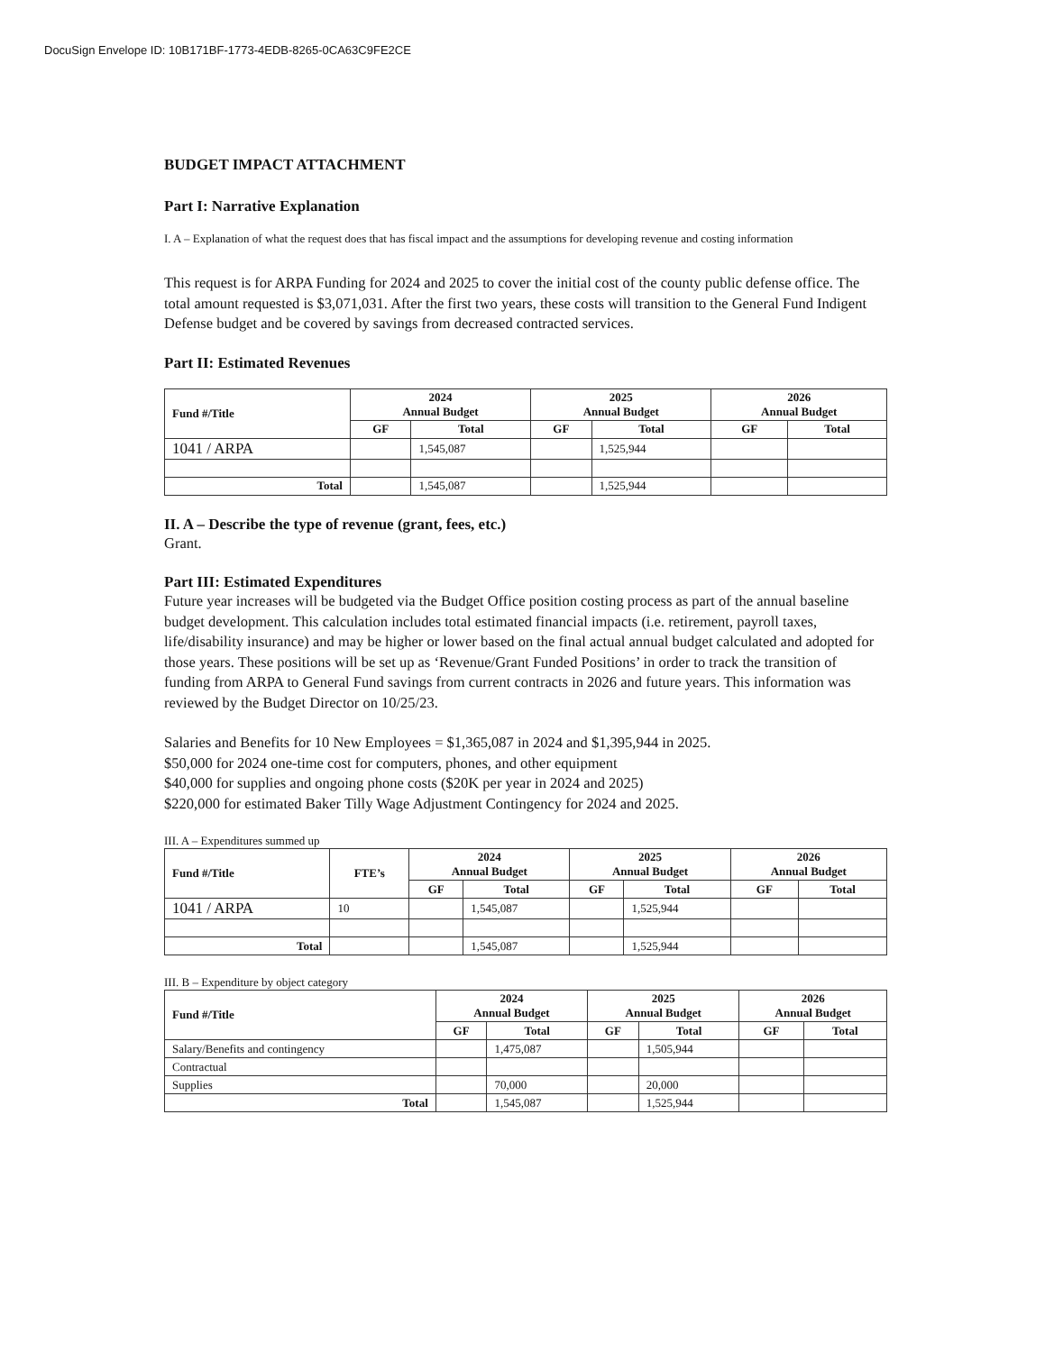DocuSign Envelope ID: 10B171BF-1773-4EDB-8265-0CA63C9FE2CE
BUDGET IMPACT ATTACHMENT
Part I: Narrative Explanation
I. A – Explanation of what the request does that has fiscal impact and the assumptions for developing revenue and costing information
This request is for ARPA Funding for 2024 and 2025 to cover the initial cost of the county public defense office. The total amount requested is $3,071,031. After the first two years, these costs will transition to the General Fund Indigent Defense budget and be covered by savings from decreased contracted services.
Part II: Estimated Revenues
| Fund #/Title | 2024 Annual Budget | | 2025 Annual Budget | | 2026 Annual Budget | |
| --- | --- | --- | --- | --- | --- | --- |
| | GF | Total | GF | Total | GF | Total |
| 1041 / ARPA | | 1,545,087 | | 1,525,944 | | |
| Total | | 1,545,087 | | 1,525,944 | | |
II. A – Describe the type of revenue (grant, fees, etc.)
Grant.
Part III: Estimated Expenditures
Future year increases will be budgeted via the Budget Office position costing process as part of the annual baseline budget development. This calculation includes total estimated financial impacts (i.e. retirement, payroll taxes, life/disability insurance) and may be higher or lower based on the final actual annual budget calculated and adopted for those years. These positions will be set up as ‘Revenue/Grant Funded Positions’ in order to track the transition of funding from ARPA to General Fund savings from current contracts in 2026 and future years. This information was reviewed by the Budget Director on 10/25/23.
Salaries and Benefits for 10 New Employees = $1,365,087 in 2024 and $1,395,944 in 2025.
$50,000 for 2024 one-time cost for computers, phones, and other equipment
$40,000 for supplies and ongoing phone costs ($20K per year in 2024 and 2025)
$220,000 for estimated Baker Tilly Wage Adjustment Contingency for 2024 and 2025.
III. A – Expenditures summed up
| Fund #/Title | FTE’s | 2024 Annual Budget | | 2025 Annual Budget | | 2026 Annual Budget | |
| --- | --- | --- | --- | --- | --- | --- | --- |
| | | GF | Total | GF | Total | GF | Total |
| 1041 / ARPA | 10 | | 1,545,087 | | 1,525,944 | | |
| Total | | | 1,545,087 | | 1,525,944 | | |
III. B – Expenditure by object category
| Fund #/Title | 2024 Annual Budget | | 2025 Annual Budget | | 2026 Annual Budget | |
| --- | --- | --- | --- | --- | --- | --- |
| | GF | Total | GF | Total | GF | Total |
| Salary/Benefits and contingency | | 1,475,087 | | 1,505,944 | | |
| Contractual | | | | | | |
| Supplies | | 70,000 | | 20,000 | | |
| Total | | 1,545,087 | | 1,525,944 | | |